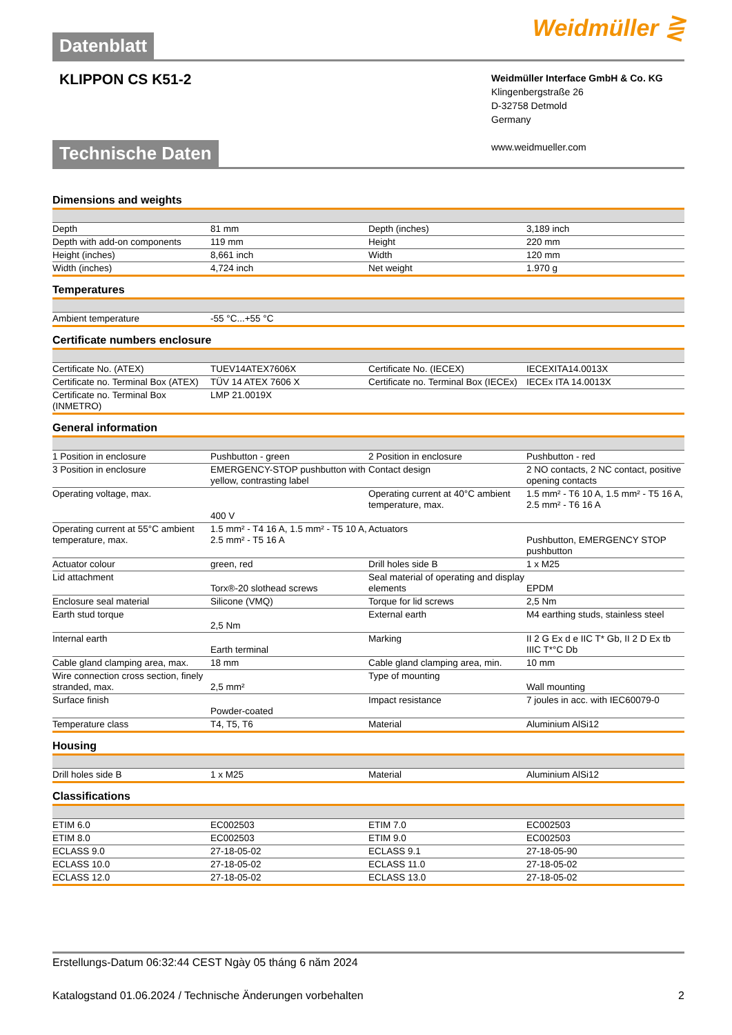Datenblatt
Weidmüller ⋛
KLIPPON CS K51-2
Weidmüller Interface GmbH & Co. KG
Klingenbergstraße 26
D-32758 Detmold
Germany
www.weidmueller.com
Technische Daten
Dimensions and weights
| Depth | 81 mm | | Depth (inches) | 3,189 inch |
| Depth with add-on components | 119 mm | | Height | 220 mm |
| Height (inches) | 8,661 inch | | Width | 120 mm |
| Width (inches) | 4,724 inch | | Net weight | 1.970 g |
Temperatures
| Ambient temperature | -55 °C...+55 °C | | | |
Certificate numbers enclosure
| Certificate No. (ATEX) | TUEV14ATEX7606X | | Certificate No. (IECEX) | IECEXITA14.0013X |
| Certificate no. Terminal Box (ATEX) | TÜV 14 ATEX 7606 X | | Certificate no. Terminal Box (IECEx) | IECEx ITA 14.0013X |
| Certificate no. Terminal Box (INMETRO) | LMP 21.0019X | | | |
General information
| 1 Position in enclosure | Pushbutton - green | | 2 Position in enclosure | Pushbutton - red |
| 3 Position in enclosure | EMERGENCY-STOP pushbutton with yellow, contrasting label | | Contact design | 2 NO contacts, 2 NC contact, positive opening contacts |
| Operating voltage, max. | 400 V | | Operating current at 40°C ambient temperature, max. | 1.5 mm² - T6 10 A, 1.5 mm² - T5 16 A, 2.5 mm² - T6 16 A |
| Operating current at 55°C ambient temperature, max. | 1.5 mm² - T4 16 A, 1.5 mm² - T5 10 A, 2.5 mm² - T5 16 A | | Actuators | Pushbutton, EMERGENCY STOP pushbutton |
| Actuator colour | green, red | | Drill holes side B | 1 x M25 |
| Lid attachment | Torx®-20 slothead screws | | Seal material of operating and display elements | EPDM |
| Enclosure seal material | Silicone (VMQ) | | Torque for lid screws | 2,5 Nm |
| Earth stud torque | 2,5 Nm | | External earth | M4 earthing studs, stainless steel |
| Internal earth | Earth terminal | | Marking | II 2 G Ex d e IIC T* Gb, II 2 D Ex tb IIIC T*°C Db |
| Cable gland clamping area, max. | 18 mm | | Cable gland clamping area, min. | 10 mm |
| Wire connection cross section, finely stranded, max. | 2,5 mm² | | Type of mounting | Wall mounting |
| Surface finish | Powder-coated | | Impact resistance | 7 joules in acc. with IEC60079-0 |
| Temperature class | T4, T5, T6 | | Material | Aluminium AlSi12 |
Housing
| Drill holes side B | 1 x M25 | | Material | Aluminium AlSi12 |
Classifications
| ETIM 6.0 | EC002503 | | ETIM 7.0 | EC002503 |
| ETIM 8.0 | EC002503 | | ETIM 9.0 | EC002503 |
| ECLASS 9.0 | 27-18-05-02 | | ECLASS 9.1 | 27-18-05-90 |
| ECLASS 10.0 | 27-18-05-02 | | ECLASS 11.0 | 27-18-05-02 |
| ECLASS 12.0 | 27-18-05-02 | | ECLASS 13.0 | 27-18-05-02 |
Erstellungs-Datum 06:32:44 CEST Ngày 05 tháng 6 năm 2024
Katalogstand 01.06.2024 / Technische Änderungen vorbehalten 2